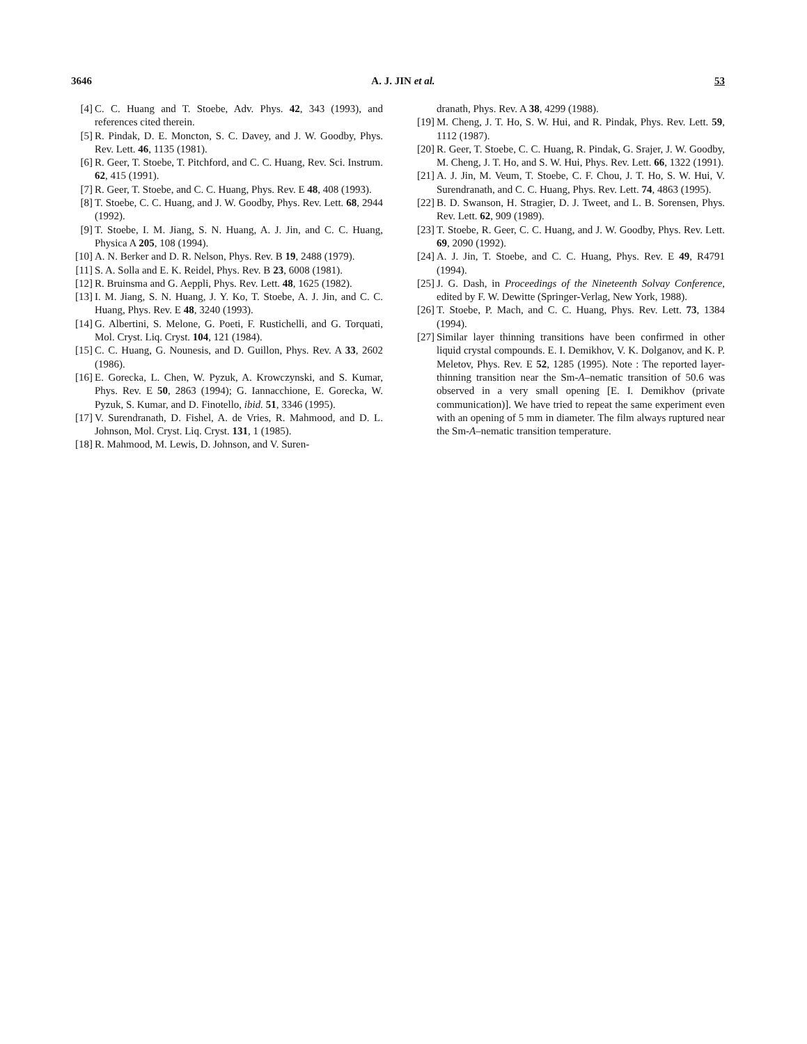3646 A. J. JIN et al. 53
[4] C. C. Huang and T. Stoebe, Adv. Phys. 42, 343 (1993), and references cited therein.
[5] R. Pindak, D. E. Moncton, S. C. Davey, and J. W. Goodby, Phys. Rev. Lett. 46, 1135 (1981).
[6] R. Geer, T. Stoebe, T. Pitchford, and C. C. Huang, Rev. Sci. Instrum. 62, 415 (1991).
[7] R. Geer, T. Stoebe, and C. C. Huang, Phys. Rev. E 48, 408 (1993).
[8] T. Stoebe, C. C. Huang, and J. W. Goodby, Phys. Rev. Lett. 68, 2944 (1992).
[9] T. Stoebe, I. M. Jiang, S. N. Huang, A. J. Jin, and C. C. Huang, Physica A 205, 108 (1994).
[10] A. N. Berker and D. R. Nelson, Phys. Rev. B 19, 2488 (1979).
[11] S. A. Solla and E. K. Reidel, Phys. Rev. B 23, 6008 (1981).
[12] R. Bruinsma and G. Aeppli, Phys. Rev. Lett. 48, 1625 (1982).
[13] I. M. Jiang, S. N. Huang, J. Y. Ko, T. Stoebe, A. J. Jin, and C. C. Huang, Phys. Rev. E 48, 3240 (1993).
[14] G. Albertini, S. Melone, G. Poeti, F. Rustichelli, and G. Torquati, Mol. Cryst. Liq. Cryst. 104, 121 (1984).
[15] C. C. Huang, G. Nounesis, and D. Guillon, Phys. Rev. A 33, 2602 (1986).
[16] E. Gorecka, L. Chen, W. Pyzuk, A. Krowczynski, and S. Kumar, Phys. Rev. E 50, 2863 (1994); G. Iannacchione, E. Gorecka, W. Pyzuk, S. Kumar, and D. Finotello, ibid. 51, 3346 (1995).
[17] V. Surendranath, D. Fishel, A. de Vries, R. Mahmood, and D. L. Johnson, Mol. Cryst. Liq. Cryst. 131, 1 (1985).
[18] R. Mahmood, M. Lewis, D. Johnson, and V. Suren-
dranath, Phys. Rev. A 38, 4299 (1988).
[19] M. Cheng, J. T. Ho, S. W. Hui, and R. Pindak, Phys. Rev. Lett. 59, 1112 (1987).
[20] R. Geer, T. Stoebe, C. C. Huang, R. Pindak, G. Srajer, J. W. Goodby, M. Cheng, J. T. Ho, and S. W. Hui, Phys. Rev. Lett. 66, 1322 (1991).
[21] A. J. Jin, M. Veum, T. Stoebe, C. F. Chou, J. T. Ho, S. W. Hui, V. Surendranath, and C. C. Huang, Phys. Rev. Lett. 74, 4863 (1995).
[22] B. D. Swanson, H. Stragier, D. J. Tweet, and L. B. Sorensen, Phys. Rev. Lett. 62, 909 (1989).
[23] T. Stoebe, R. Geer, C. C. Huang, and J. W. Goodby, Phys. Rev. Lett. 69, 2090 (1992).
[24] A. J. Jin, T. Stoebe, and C. C. Huang, Phys. Rev. E 49, R4791 (1994).
[25] J. G. Dash, in Proceedings of the Nineteenth Solvay Conference, edited by F. W. Dewitte (Springer-Verlag, New York, 1988).
[26] T. Stoebe, P. Mach, and C. C. Huang, Phys. Rev. Lett. 73, 1384 (1994).
[27] Similar layer thinning transitions have been confirmed in other liquid crystal compounds. E. I. Demikhov, V. K. Dolganov, and K. P. Meletov, Phys. Rev. E 52, 1285 (1995). Note : The reported layer-thinning transition near the Sm-A–nematic transition of 50.6 was observed in a very small opening [E. I. Demikhov (private communication)]. We have tried to repeat the same experiment even with an opening of 5 mm in diameter. The film always ruptured near the Sm-A–nematic transition temperature.